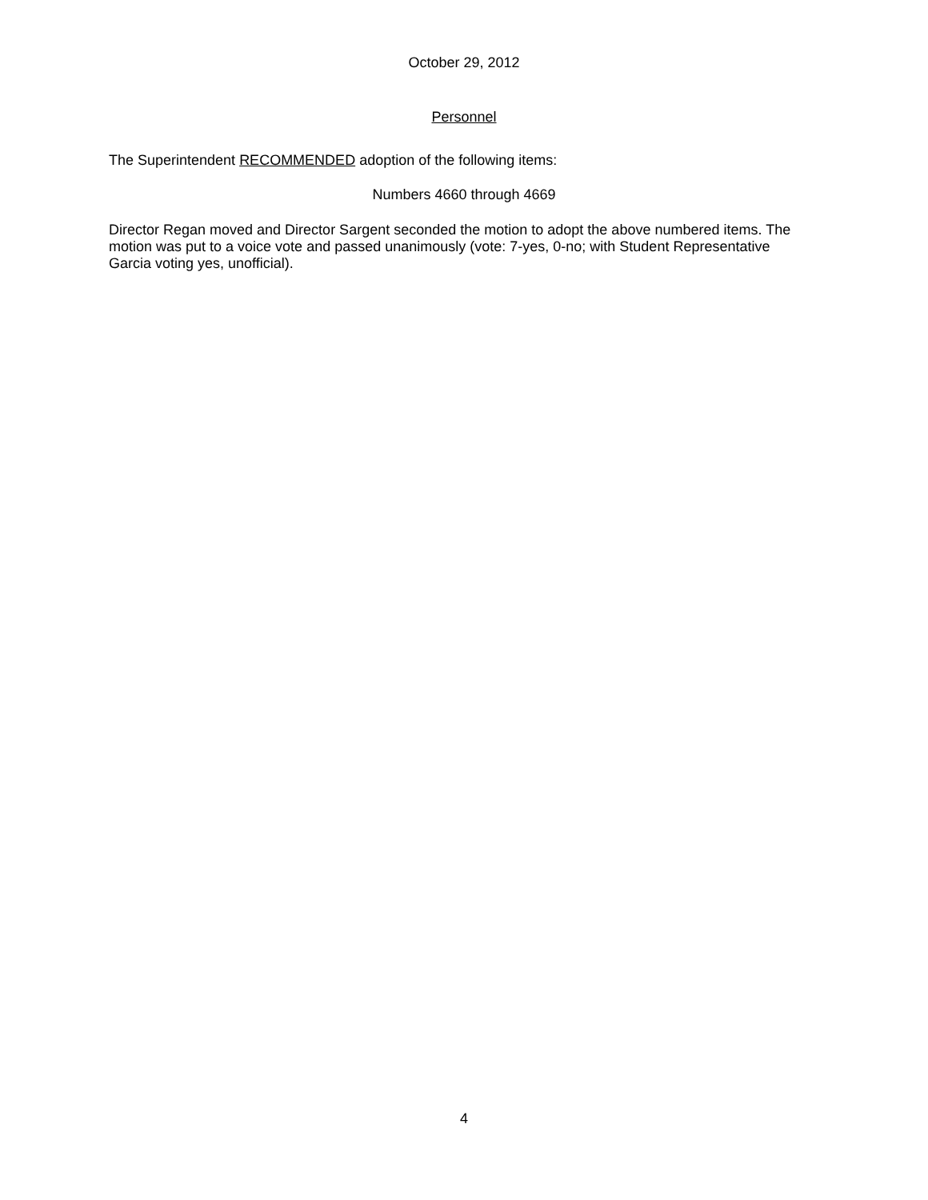October 29, 2012
Personnel
The Superintendent RECOMMENDED adoption of the following items:
Numbers 4660 through 4669
Director Regan moved and Director Sargent seconded the motion to adopt the above numbered items. The motion was put to a voice vote and passed unanimously (vote: 7-yes, 0-no; with Student Representative Garcia voting yes, unofficial).
4